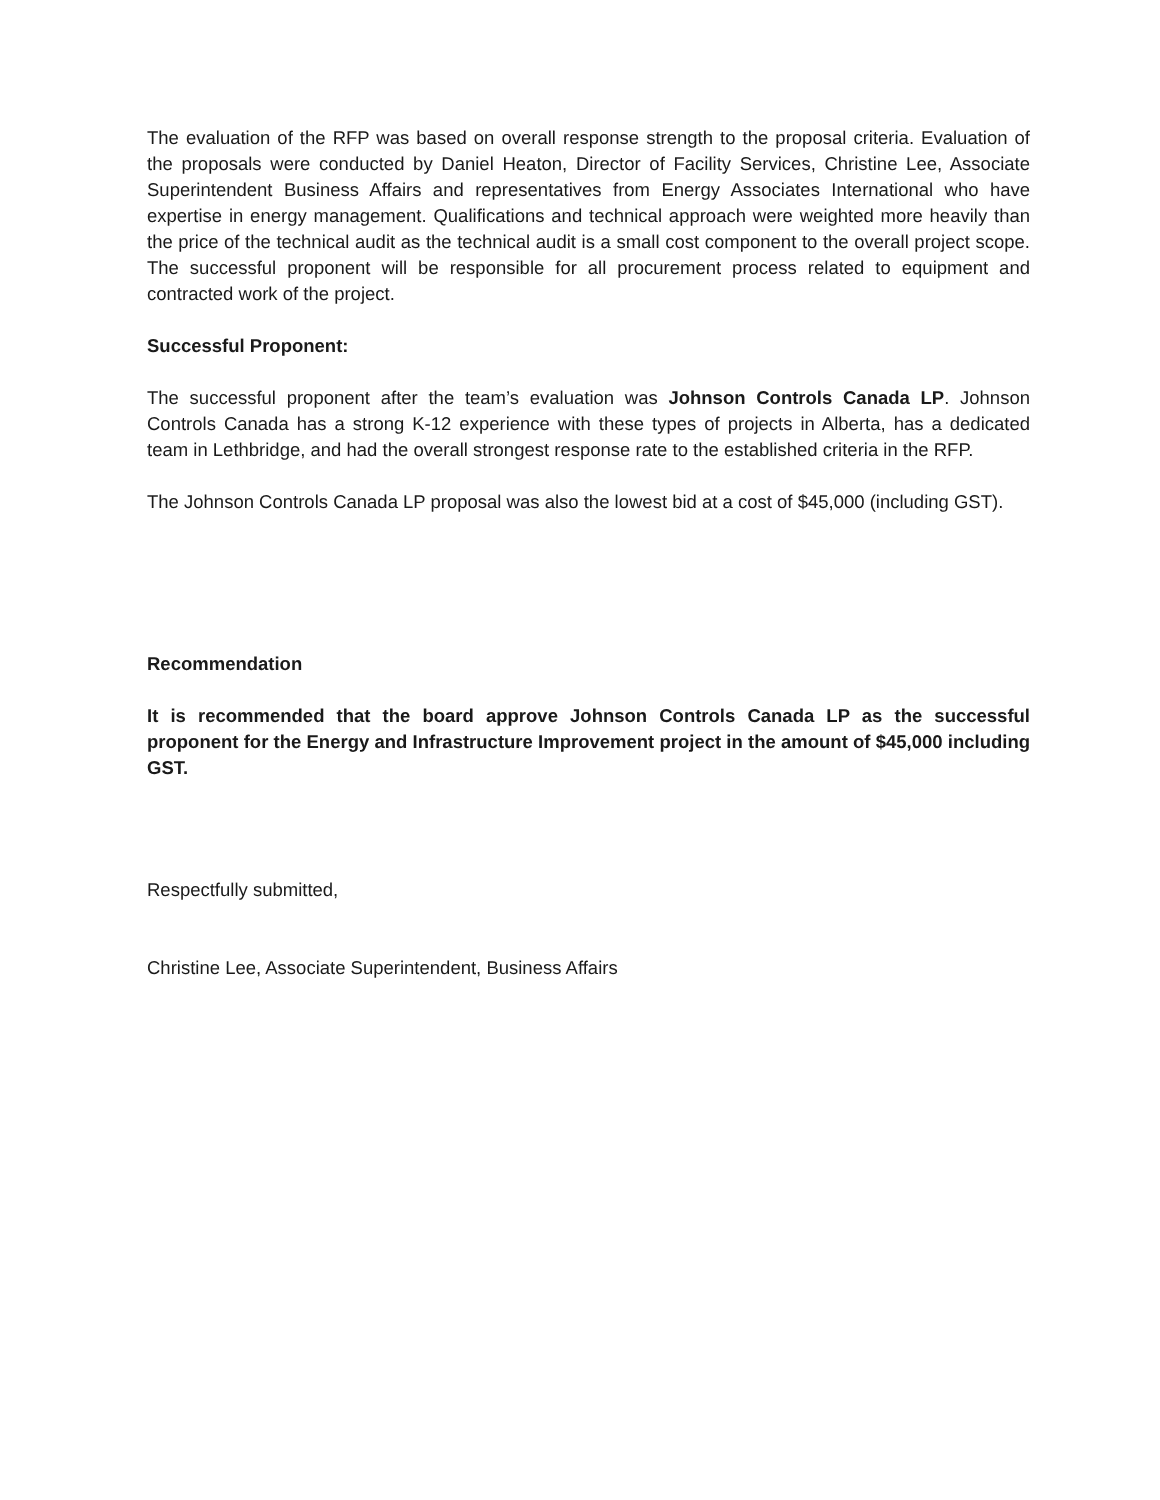The evaluation of the RFP was based on overall response strength to the proposal criteria. Evaluation of the proposals were conducted by Daniel Heaton, Director of Facility Services, Christine Lee, Associate Superintendent Business Affairs and representatives from Energy Associates International who have expertise in energy management. Qualifications and technical approach were weighted more heavily than the price of the technical audit as the technical audit is a small cost component to the overall project scope. The successful proponent will be responsible for all procurement process related to equipment and contracted work of the project.
Successful Proponent:
The successful proponent after the team’s evaluation was Johnson Controls Canada LP. Johnson Controls Canada has a strong K-12 experience with these types of projects in Alberta, has a dedicated team in Lethbridge, and had the overall strongest response rate to the established criteria in the RFP.
The Johnson Controls Canada LP proposal was also the lowest bid at a cost of $45,000 (including GST).
Recommendation
It is recommended that the board approve Johnson Controls Canada LP as the successful proponent for the Energy and Infrastructure Improvement project in the amount of $45,000 including GST.
Respectfully submitted,
Christine Lee, Associate Superintendent, Business Affairs